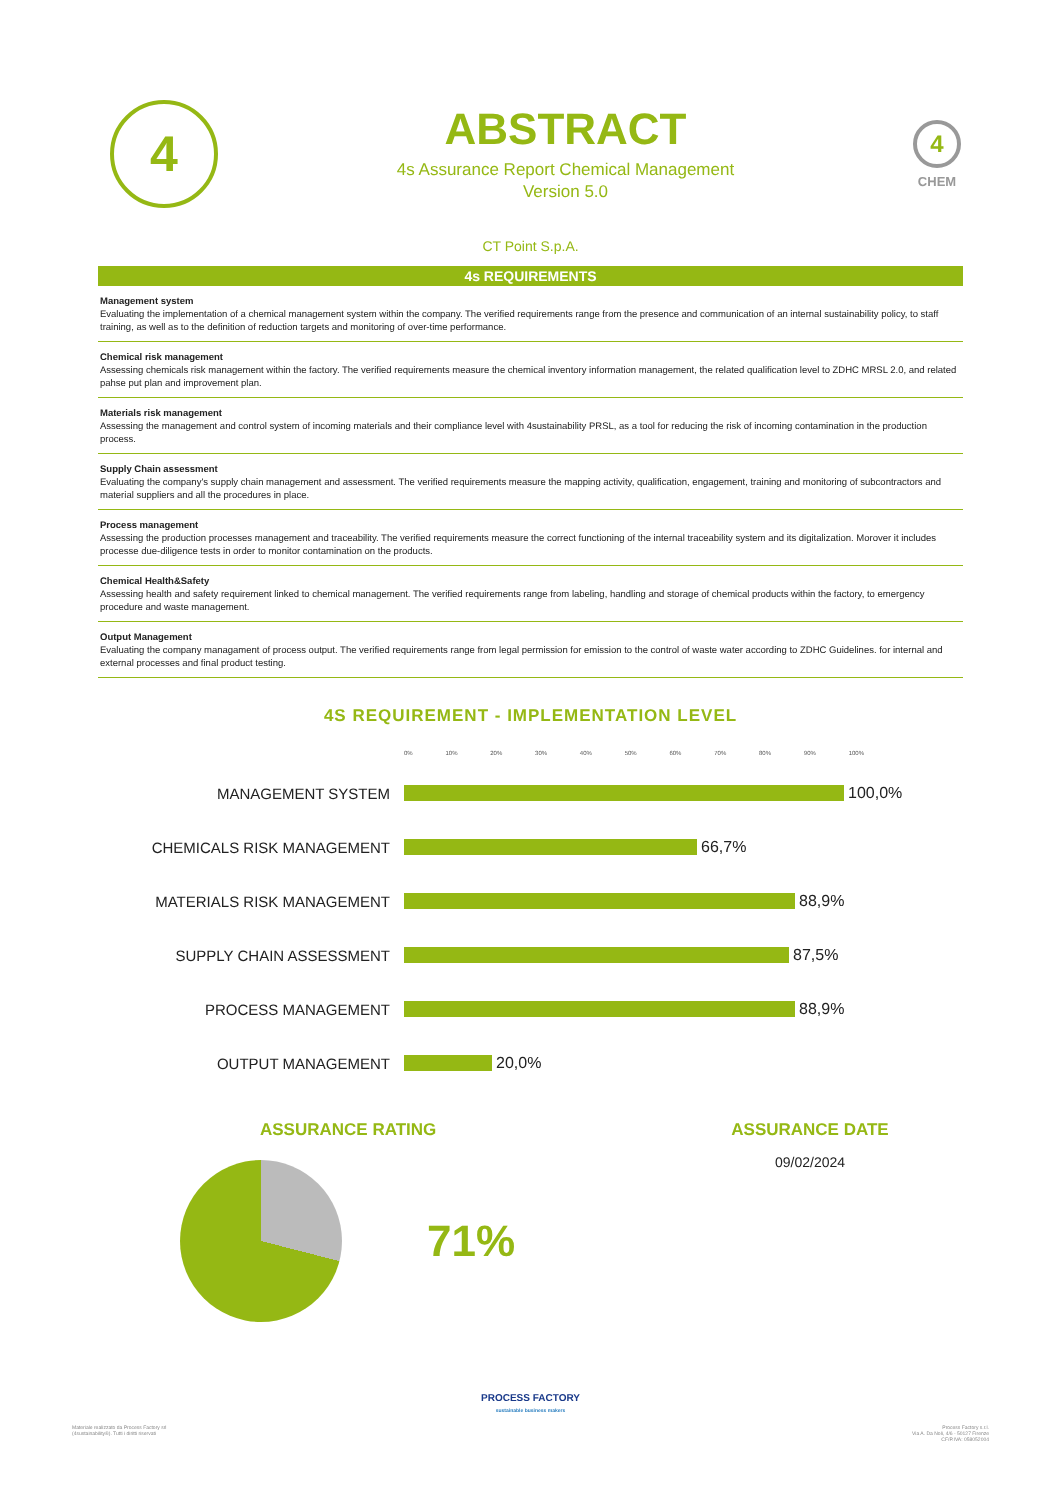4
ABSTRACT
4s Assurance Report Chemical Management
Version 5.0
4
CHEM
CT Point S.p.A.
4s REQUIREMENTS
Management system
Evaluating the implementation of a chemical management system within the company. The verified requirements range from the presence and communication of an internal sustainability policy, to staff training, as well as to the definition of reduction targets and monitoring of over-time performance.
Chemical risk management
Assessing chemicals risk management within the factory. The verified requirements measure the chemical inventory information management, the related qualification level to ZDHC MRSL 2.0, and related pahse put plan and improvement plan.
Materials risk management
Assessing the management and control system of incoming materials and their compliance level with 4sustainability PRSL, as a tool for reducing the risk of incoming contamination in the production process.
Supply Chain assessment
Evaluating the company's supply chain management and assessment. The verified requirements measure the mapping activity, qualification, engagement, training and monitoring of subcontractors and material suppliers and all the procedures in place.
Process management
Assessing the production processes management and traceability. The verified requirements measure the correct functioning of the internal traceability system and its digitalization. Morover it includes processe due-diligence tests in order to monitor contamination on the products.
Chemical Health&Safety
Assessing health and safety requirement linked to chemical management. The verified requirements range from labeling, handling and storage of chemical products within the factory, to emergency procedure and waste management.
Output Management
Evaluating the company managament of process output. The verified requirements range from legal permission for emission to the control of waste water according to ZDHC Guidelines. for internal and external processes and final product testing.
4S REQUIREMENT - IMPLEMENTATION LEVEL
0% 10% 20% 30% 40% 50% 60% 70% 80% 90% 100%
MANAGEMENT SYSTEM
100,0%
CHEMICALS RISK MANAGEMENT
66,7%
MATERIALS RISK MANAGEMENT
88,9%
SUPPLY CHAIN ASSESSMENT
87,5%
PROCESS MANAGEMENT
88,9%
OUTPUT MANAGEMENT
20,0%
ASSURANCE RATING
71%
ASSURANCE DATE
09/02/2024
PROCESS FACTORY
sustainable business makers
Materiale realizzato da Process Factory srl
(4sustainability®). Tutti i diritti riservati
Process Factory s.r.l.
Via A. Da Noli, 4/6 - 50127 Firenze
CF/P.IVA: 058052004